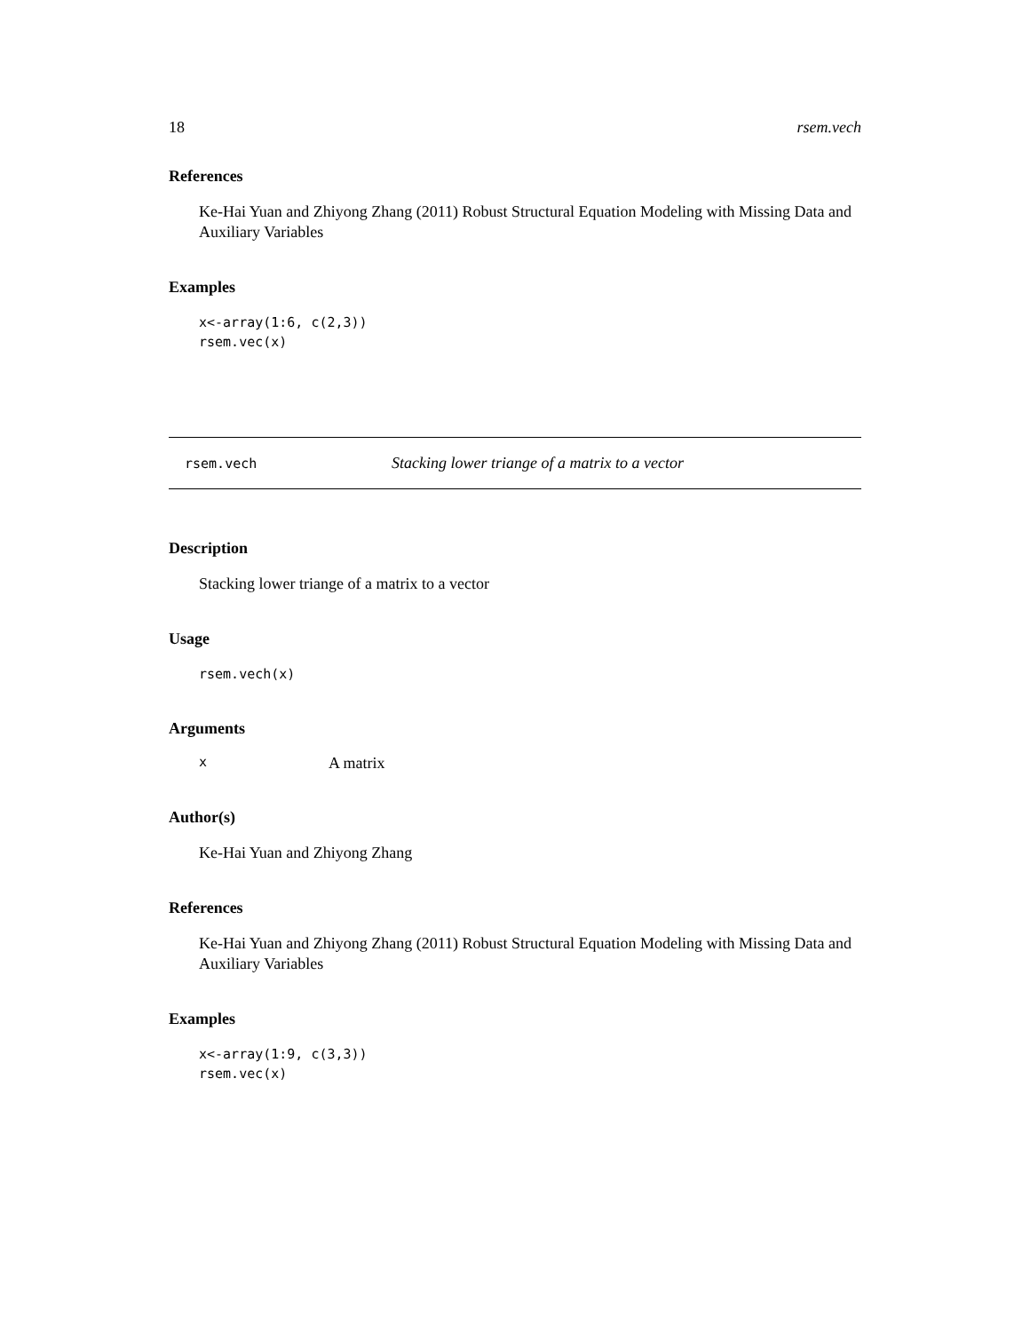18 rsem.vech
References
Ke-Hai Yuan and Zhiyong Zhang (2011) Robust Structural Equation Modeling with Missing Data and Auxiliary Variables
Examples
x<-array(1:6, c(2,3))
rsem.vec(x)
rsem.vech Stacking lower triange of a matrix to a vector
Description
Stacking lower triange of a matrix to a vector
Usage
rsem.vech(x)
Arguments
x A matrix
Author(s)
Ke-Hai Yuan and Zhiyong Zhang
References
Ke-Hai Yuan and Zhiyong Zhang (2011) Robust Structural Equation Modeling with Missing Data and Auxiliary Variables
Examples
x<-array(1:9, c(3,3))
rsem.vec(x)